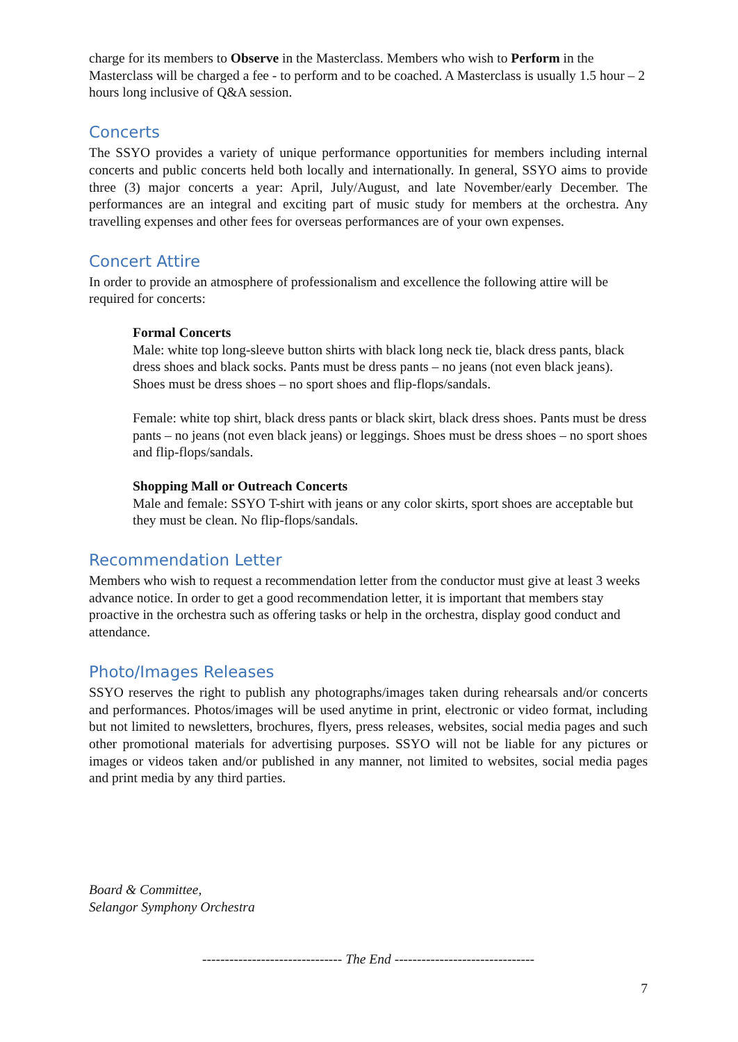charge for its members to Observe in the Masterclass. Members who wish to Perform in the Masterclass will be charged a fee - to perform and to be coached. A Masterclass is usually 1.5 hour – 2 hours long inclusive of Q&A session.
Concerts
The SSYO provides a variety of unique performance opportunities for members including internal concerts and public concerts held both locally and internationally. In general, SSYO aims to provide three (3) major concerts a year: April, July/August, and late November/early December. The performances are an integral and exciting part of music study for members at the orchestra. Any travelling expenses and other fees for overseas performances are of your own expenses.
Concert Attire
In order to provide an atmosphere of professionalism and excellence the following attire will be required for concerts:
Formal Concerts
Male: white top long-sleeve button shirts with black long neck tie, black dress pants, black dress shoes and black socks. Pants must be dress pants – no jeans (not even black jeans). Shoes must be dress shoes – no sport shoes and flip-flops/sandals.
Female: white top shirt, black dress pants or black skirt, black dress shoes. Pants must be dress pants – no jeans (not even black jeans) or leggings. Shoes must be dress shoes – no sport shoes and flip-flops/sandals.
Shopping Mall or Outreach Concerts
Male and female: SSYO T-shirt with jeans or any color skirts, sport shoes are acceptable but they must be clean. No flip-flops/sandals.
Recommendation Letter
Members who wish to request a recommendation letter from the conductor must give at least 3 weeks advance notice. In order to get a good recommendation letter, it is important that members stay proactive in the orchestra such as offering tasks or help in the orchestra, display good conduct and attendance.
Photo/Images Releases
SSYO reserves the right to publish any photographs/images taken during rehearsals and/or concerts and performances. Photos/images will be used anytime in print, electronic or video format, including but not limited to newsletters, brochures, flyers, press releases, websites, social media pages and such other promotional materials for advertising purposes. SSYO will not be liable for any pictures or images or videos taken and/or published in any manner, not limited to websites, social media pages and print media by any third parties.
Board & Committee,
Selangor Symphony Orchestra
------------------------------- The End -------------------------------
7